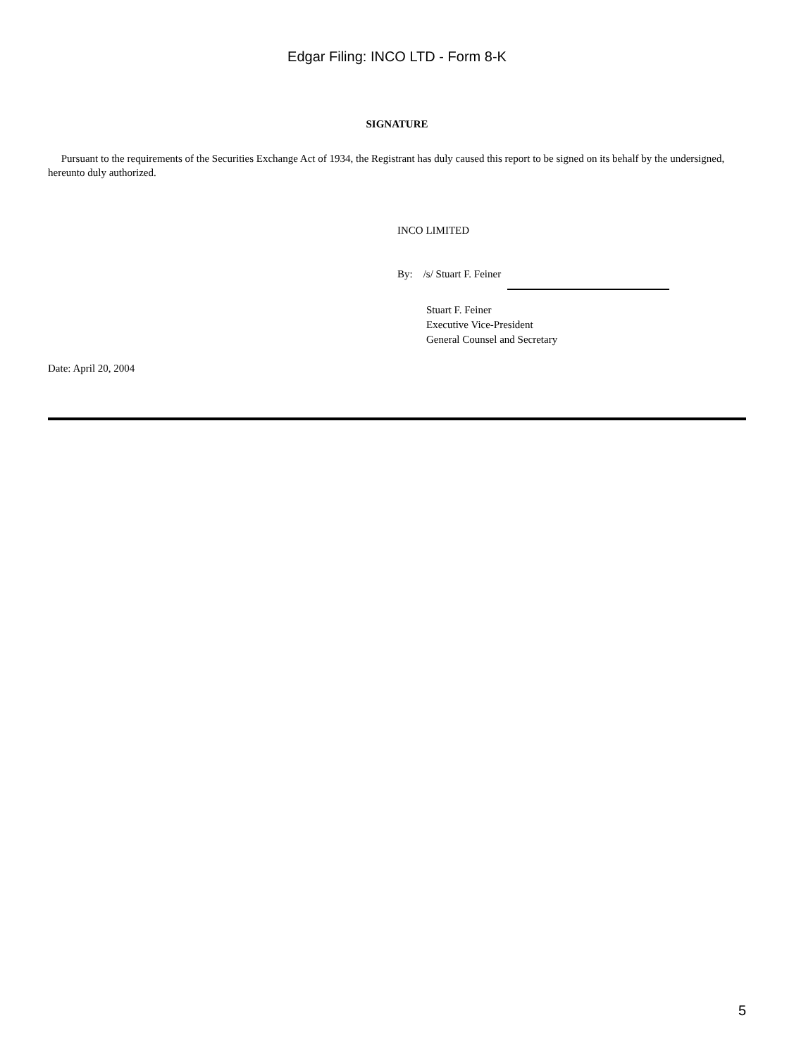Edgar Filing: INCO LTD - Form 8-K
SIGNATURE
Pursuant to the requirements of the Securities Exchange Act of 1934, the Registrant has duly caused this report to be signed on its behalf by the undersigned, hereunto duly authorized.
INCO LIMITED
By: /s/ Stuart F. Feiner
Stuart F. Feiner
Executive Vice-President
General Counsel and Secretary
Date: April 20, 2004
5